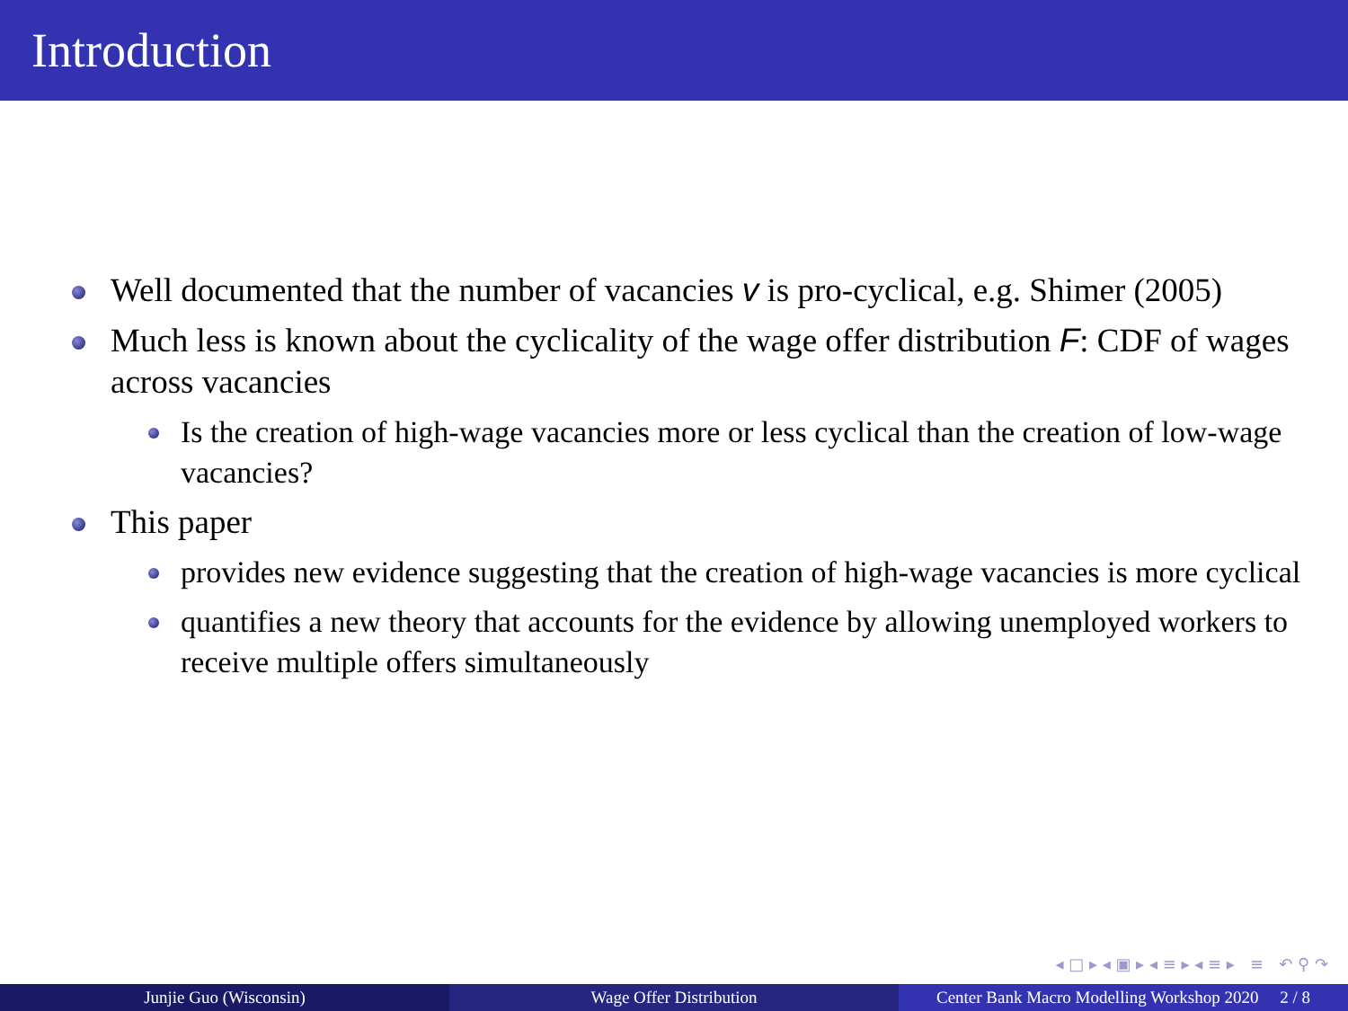Introduction
Well documented that the number of vacancies v is pro-cyclical, e.g. Shimer (2005)
Much less is known about the cyclicality of the wage offer distribution F: CDF of wages across vacancies
Is the creation of high-wage vacancies more or less cyclical than the creation of low-wage vacancies?
This paper
provides new evidence suggesting that the creation of high-wage vacancies is more cyclical
quantifies a new theory that accounts for the evidence by allowing unemployed workers to receive multiple offers simultaneously
◂ □ ▸ ◂ ▣ ▸ ◂ ≡ ▸ ◂ ≡ ▸ ≡ ↶ ⚲ ↷
Junjie Guo (Wisconsin) Wage Offer Distribution Center Bank Macro Modelling Workshop 2020 2 / 8